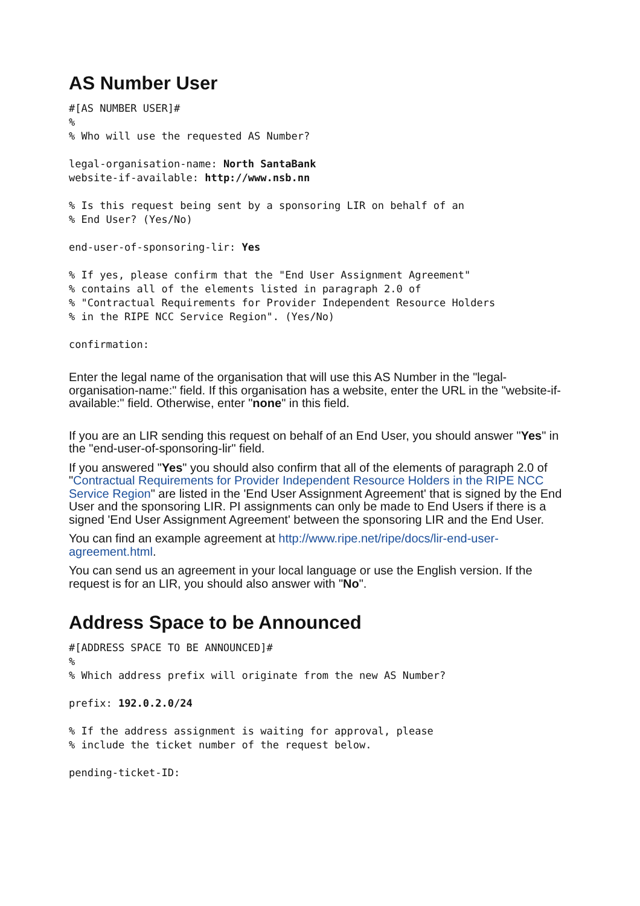AS Number User
#[AS NUMBER USER]#
%
% Who will use the requested AS Number?
legal-organisation-name: North SantaBank
website-if-available: http://www.nsb.nn
% Is this request being sent by a sponsoring LIR on behalf of an
% End User? (Yes/No)
end-user-of-sponsoring-lir: Yes
% If yes, please confirm that the "End User Assignment Agreement"
% contains all of the elements listed in paragraph 2.0 of
% "Contractual Requirements for Provider Independent Resource Holders
% in the RIPE NCC Service Region". (Yes/No)
confirmation:
Enter the legal name of the organisation that will use this AS Number in the "legal-organisation-name:" field. If this organisation has a website, enter the URL in the "website-if-available:" field. Otherwise, enter "none" in this field.
If you are an LIR sending this request on behalf of an End User, you should answer "Yes" in the "end-user-of-sponsoring-lir" field.
If you answered "Yes" you should also confirm that all of the elements of paragraph 2.0 of "Contractual Requirements for Provider Independent Resource Holders in the RIPE NCC Service Region" are listed in the 'End User Assignment Agreement' that is signed by the End User and the sponsoring LIR. PI assignments can only be made to End Users if there is a signed 'End User Assignment Agreement' between the sponsoring LIR and the End User.
You can find an example agreement at http://www.ripe.net/ripe/docs/lir-end-user-agreement.html.
You can send us an agreement in your local language or use the English version. If the request is for an LIR, you should also answer with "No".
Address Space to be Announced
#[ADDRESS SPACE TO BE ANNOUNCED]#
%
% Which address prefix will originate from the new AS Number?
prefix: 192.0.2.0/24
% If the address assignment is waiting for approval, please
% include the ticket number of the request below.
pending-ticket-ID: